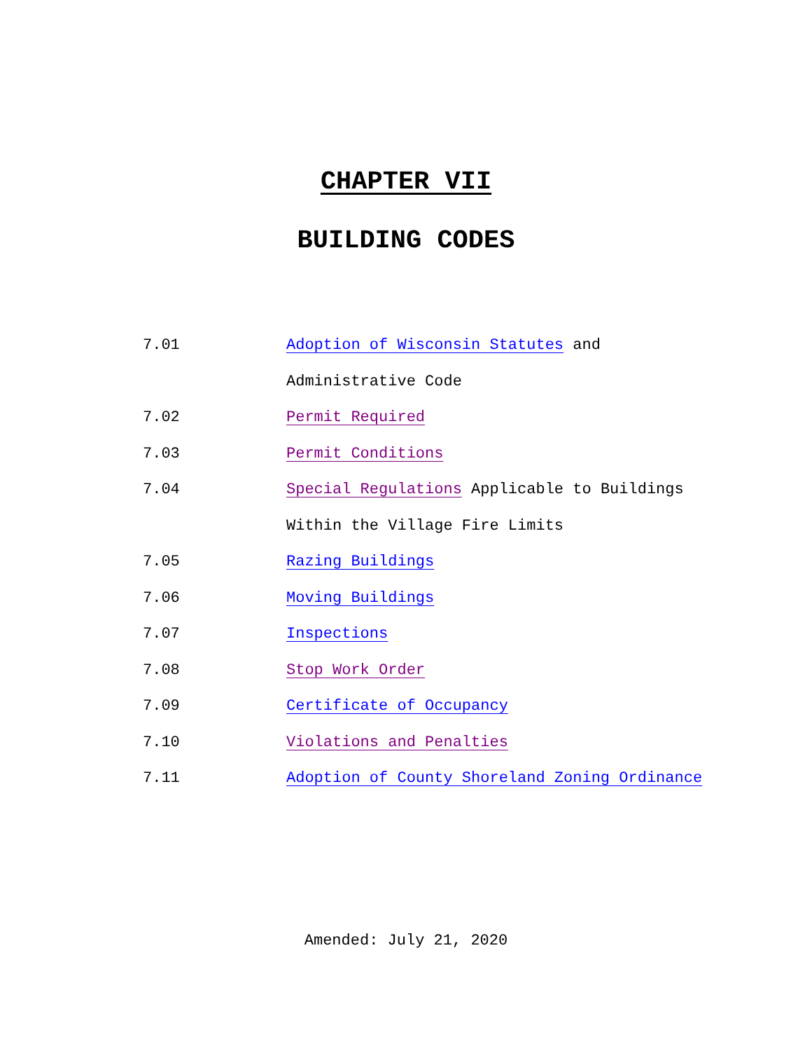CHAPTER VII
BUILDING CODES
| 7.01 | Adoption of Wisconsin Statutes and |
| | Administrative Code |
| 7.02 | Permit Required |
| 7.03 | Permit Conditions |
| 7.04 | Special Regulations Applicable to Buildings |
| | Within the Village Fire Limits |
| 7.05 | Razing Buildings |
| 7.06 | Moving Buildings |
| 7.07 | Inspections |
| 7.08 | Stop Work Order |
| 7.09 | Certificate of Occupancy |
| 7.10 | Violations and Penalties |
| 7.11 | Adoption of County Shoreland Zoning Ordinance |
Amended: July 21, 2020